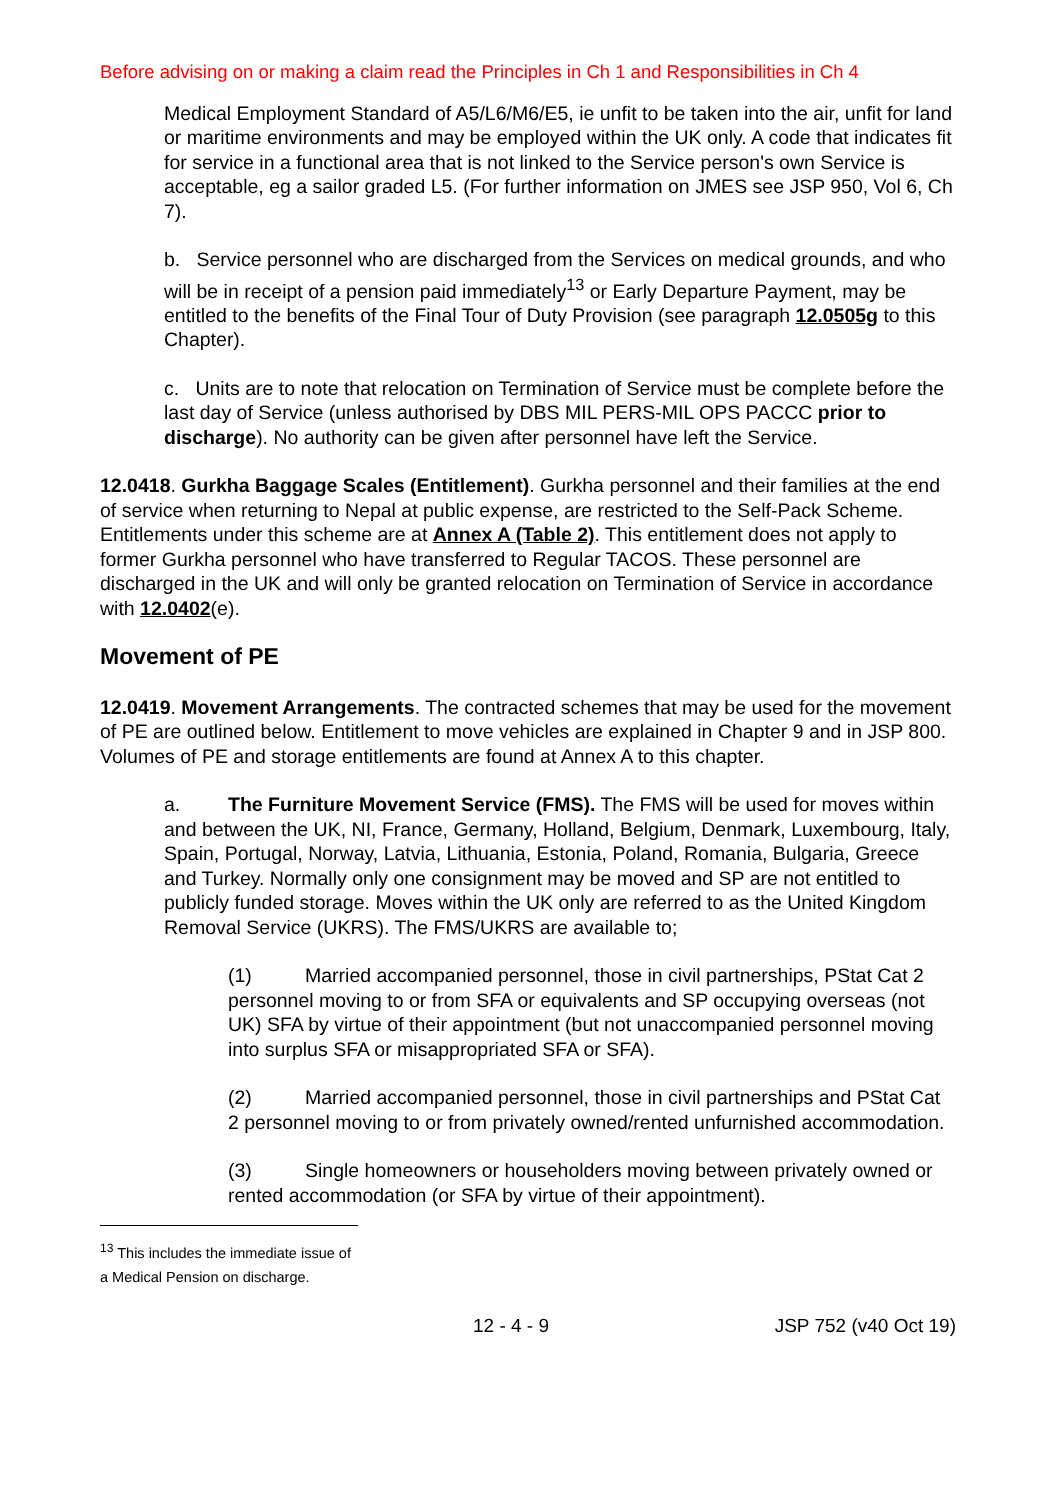Before advising on or making a claim read the Principles in Ch 1 and Responsibilities in Ch 4
Medical Employment Standard of A5/L6/M6/E5, ie unfit to be taken into the air, unfit for land or maritime environments and may be employed within the UK only. A code that indicates fit for service in a functional area that is not linked to the Service person's own Service is acceptable, eg a sailor graded L5. (For further information on JMES see JSP 950, Vol 6, Ch 7).
b. Service personnel who are discharged from the Services on medical grounds, and who will be in receipt of a pension paid immediately<sup>13</sup> or Early Departure Payment, may be entitled to the benefits of the Final Tour of Duty Provision (see paragraph 12.0505g to this Chapter).
c. Units are to note that relocation on Termination of Service must be complete before the last day of Service (unless authorised by DBS MIL PERS-MIL OPS PACCC prior to discharge). No authority can be given after personnel have left the Service.
12.0418. Gurkha Baggage Scales (Entitlement). Gurkha personnel and their families at the end of service when returning to Nepal at public expense, are restricted to the Self-Pack Scheme. Entitlements under this scheme are at Annex A (Table 2). This entitlement does not apply to former Gurkha personnel who have transferred to Regular TACOS. These personnel are discharged in the UK and will only be granted relocation on Termination of Service in accordance with 12.0402(e).
Movement of PE
12.0419. Movement Arrangements. The contracted schemes that may be used for the movement of PE are outlined below. Entitlement to move vehicles are explained in Chapter 9 and in JSP 800. Volumes of PE and storage entitlements are found at Annex A to this chapter.
a. The Furniture Movement Service (FMS). The FMS will be used for moves within and between the UK, NI, France, Germany, Holland, Belgium, Denmark, Luxembourg, Italy, Spain, Portugal, Norway, Latvia, Lithuania, Estonia, Poland, Romania, Bulgaria, Greece and Turkey. Normally only one consignment may be moved and SP are not entitled to publicly funded storage. Moves within the UK only are referred to as the United Kingdom Removal Service (UKRS). The FMS/UKRS are available to;
(1) Married accompanied personnel, those in civil partnerships, PStat Cat 2 personnel moving to or from SFA or equivalents and SP occupying overseas (not UK) SFA by virtue of their appointment (but not unaccompanied personnel moving into surplus SFA or misappropriated SFA or SFA).
(2) Married accompanied personnel, those in civil partnerships and PStat Cat 2 personnel moving to or from privately owned/rented unfurnished accommodation.
(3) Single homeowners or householders moving between privately owned or rented accommodation (or SFA by virtue of their appointment).
<sup>13</sup> This includes the immediate issue of a Medical Pension on discharge.
12 - 4 - 9 JSP 752 (v40 Oct 19)